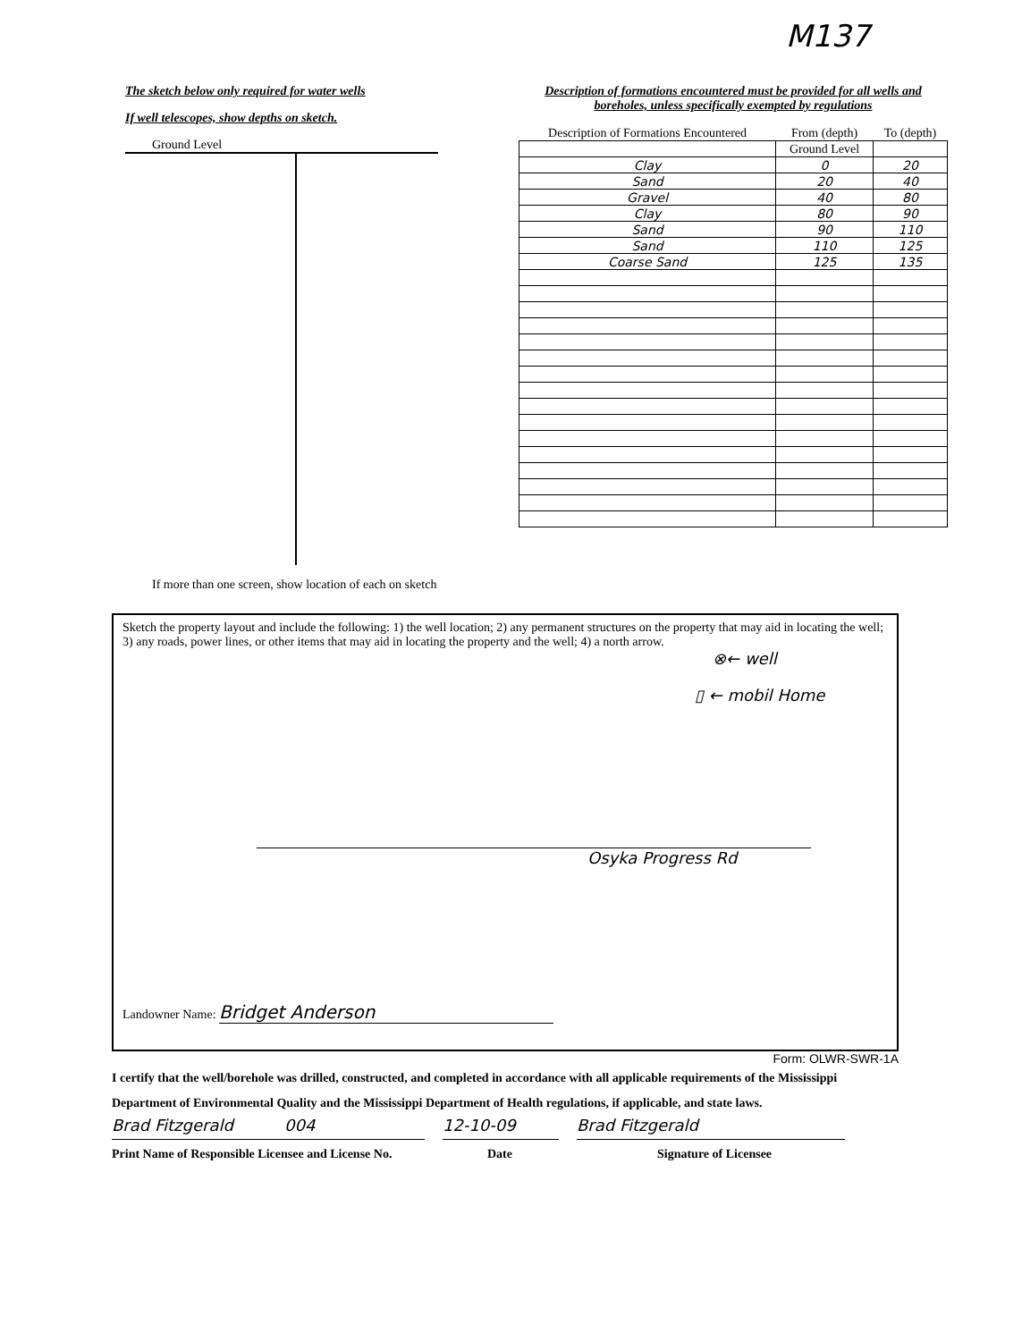M137
The sketch below only required for water wells
If well telescopes, show depths on sketch.
Ground Level
If more than one screen, show location of each on sketch
Description of formations encountered must be provided for all wells and boreholes, unless specifically exempted by regulations
| Description of Formations Encountered | From (depth) | To (depth) |
| --- | --- | --- |
| | Ground Level | |
| Clay | 0 | 20 |
| Sand | 20 | 40 |
| Gravel | 40 | 80 |
| Clay | 80 | 90 |
| Sand | 90 | 110 |
| Sand | 110 | 125 |
| Coarse Sand | 125 | 135 |
Sketch the property layout and include the following: 1) the well location; 2) any permanent structures on the property that may aid in locating the well; 3) any roads, power lines, or other items that may aid in locating the property and the well; 4) a north arrow.
⊗← well
▯ ← mobil Home
Osyka Progress Rd
Landowner Name: Bridget Anderson
Form: OLWR-SWR-1A
I certify that the well/borehole was drilled, constructed, and completed in accordance with all applicable requirements of the Mississippi Department of Environmental Quality and the Mississippi Department of Health regulations, if applicable, and state laws.
Brad Fitzgerald 004 12-10-09 Brad Fitzgerald
Print Name of Responsible Licensee and License No. Date Signature of Licensee